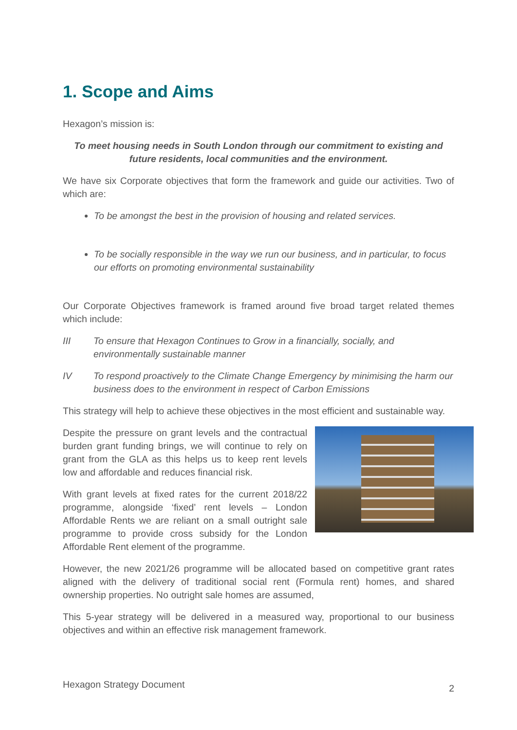1. Scope and Aims
Hexagon’s mission is:
To meet housing needs in South London through our commitment to existing and future residents, local communities and the environment.
We have six Corporate objectives that form the framework and guide our activities. Two of which are:
To be amongst the best in the provision of housing and related services.
To be socially responsible in the way we run our business, and in particular, to focus our efforts on promoting environmental sustainability
Our Corporate Objectives framework is framed around five broad target related themes which include:
III To ensure that Hexagon Continues to Grow in a financially, socially, and environmentally sustainable manner
IV To respond proactively to the Climate Change Emergency by minimising the harm our business does to the environment in respect of Carbon Emissions
This strategy will help to achieve these objectives in the most efficient and sustainable way.
Despite the pressure on grant levels and the contractual burden grant funding brings, we will continue to rely on grant from the GLA as this helps us to keep rent levels low and affordable and reduces financial risk.
With grant levels at fixed rates for the current 2018/22 programme, alongside ‘fixed’ rent levels – London Affordable Rents we are reliant on a small outright sale programme to provide cross subsidy for the London Affordable Rent element of the programme.
However, the new 2021/26 programme will be allocated based on competitive grant rates aligned with the delivery of traditional social rent (Formula rent) homes, and shared ownership properties. No outright sale homes are assumed,
This 5-year strategy will be delivered in a measured way, proportional to our business objectives and within an effective risk management framework.
Hexagon Strategy Document 2